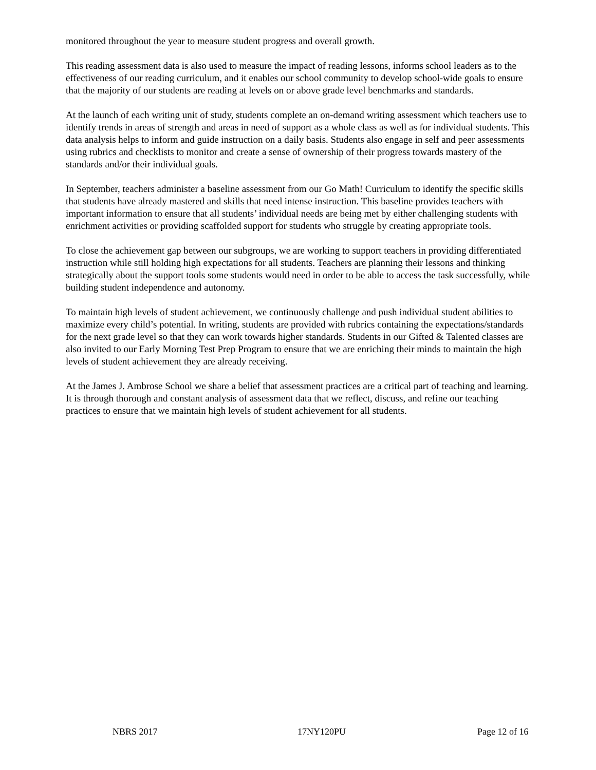monitored throughout the year to measure student progress and overall growth.
This reading assessment data is also used to measure the impact of reading lessons, informs school leaders as to the effectiveness of our reading curriculum, and it enables our school community to develop school-wide goals to ensure that the majority of our students are reading at levels on or above grade level benchmarks and standards.
At the launch of each writing unit of study, students complete an on-demand writing assessment which teachers use to identify trends in areas of strength and areas in need of support as a whole class as well as for individual students. This data analysis helps to inform and guide instruction on a daily basis. Students also engage in self and peer assessments using rubrics and checklists to monitor and create a sense of ownership of their progress towards mastery of the standards and/or their individual goals.
In September, teachers administer a baseline assessment from our Go Math! Curriculum to identify the specific skills that students have already mastered and skills that need intense instruction. This baseline provides teachers with important information to ensure that all students’ individual needs are being met by either challenging students with enrichment activities or providing scaffolded support for students who struggle by creating appropriate tools.
To close the achievement gap between our subgroups, we are working to support teachers in providing differentiated instruction while still holding high expectations for all students. Teachers are planning their lessons and thinking strategically about the support tools some students would need in order to be able to access the task successfully, while building student independence and autonomy.
To maintain high levels of student achievement, we continuously challenge and push individual student abilities to maximize every child’s potential. In writing, students are provided with rubrics containing the expectations/standards for the next grade level so that they can work towards higher standards. Students in our Gifted & Talented classes are also invited to our Early Morning Test Prep Program to ensure that we are enriching their minds to maintain the high levels of student achievement they are already receiving.
At the James J. Ambrose School we share a belief that assessment practices are a critical part of teaching and learning. It is through thorough and constant analysis of assessment data that we reflect, discuss, and refine our teaching practices to ensure that we maintain high levels of student achievement for all students.
NBRS 2017 17NY120PU Page 12 of 16